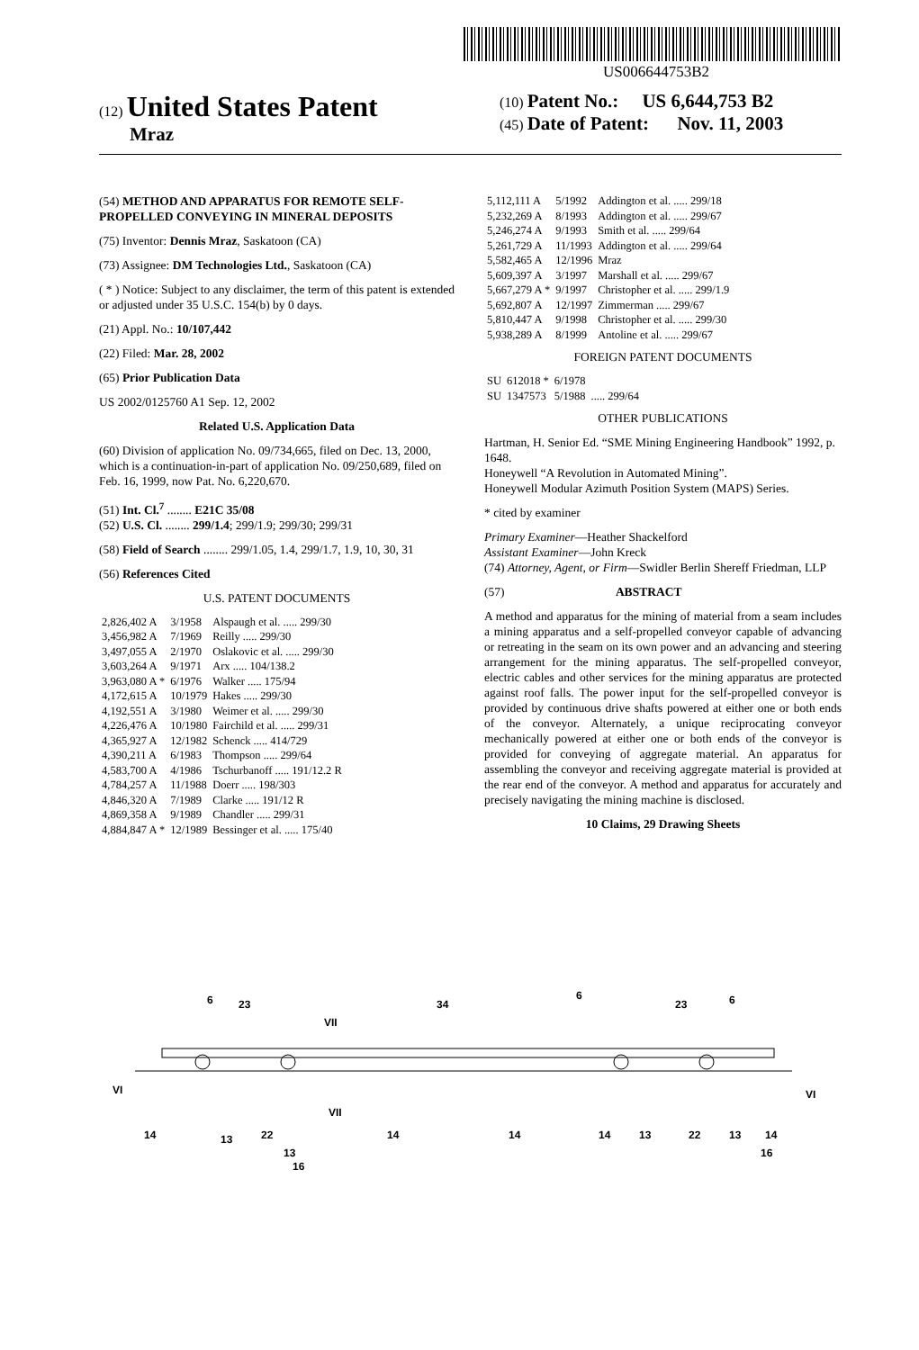US006644753B2
(12) United States Patent
Mraz
(10) Patent No.: US 6,644,753 B2
(45) Date of Patent: Nov. 11, 2003
(54) METHOD AND APPARATUS FOR REMOTE SELF-PROPELLED CONVEYING IN MINERAL DEPOSITS
(75) Inventor: Dennis Mraz, Saskatoon (CA)
(73) Assignee: DM Technologies Ltd., Saskatoon (CA)
( * ) Notice: Subject to any disclaimer, the term of this patent is extended or adjusted under 35 U.S.C. 154(b) by 0 days.
(21) Appl. No.: 10/107,442
(22) Filed: Mar. 28, 2002
(65) Prior Publication Data
US 2002/0125760 A1 Sep. 12, 2002
Related U.S. Application Data
(60) Division of application No. 09/734,665, filed on Dec. 13, 2000, which is a continuation-in-part of application No. 09/250,689, filed on Feb. 16, 1999, now Pat. No. 6,220,670.
(51) Int. Cl.<sup>7</sup> ........ E21C 35/08
(52) U.S. Cl. ........ 299/1.4; 299/1.9; 299/30; 299/31
(58) Field of Search ........ 299/1.05, 1.4, 299/1.7, 1.9, 10, 30, 31
(56) References Cited
U.S. PATENT DOCUMENTS
| 2,826,402 A | 3/1958 | Alspaugh et al. ..... 299/30 |
| 3,456,982 A | 7/1969 | Reilly ..... 299/30 |
| 3,497,055 A | 2/1970 | Oslakovic et al. ..... 299/30 |
| 3,603,264 A | 9/1971 | Arx ..... 104/138.2 |
| 3,963,080 A * | 6/1976 | Walker ..... 175/94 |
| 4,172,615 A | 10/1979 | Hakes ..... 299/30 |
| 4,192,551 A | 3/1980 | Weimer et al. ..... 299/30 |
| 4,226,476 A | 10/1980 | Fairchild et al. ..... 299/31 |
| 4,365,927 A | 12/1982 | Schenck ..... 414/729 |
| 4,390,211 A | 6/1983 | Thompson ..... 299/64 |
| 4,583,700 A | 4/1986 | Tschurbanoff ..... 191/12.2 R |
| 4,784,257 A | 11/1988 | Doerr ..... 198/303 |
| 4,846,320 A | 7/1989 | Clarke ..... 191/12 R |
| 4,869,358 A | 9/1989 | Chandler ..... 299/31 |
| 4,884,847 A * | 12/1989 | Bessinger et al. ..... 175/40 |
| 5,112,111 A | 5/1992 | Addington et al. ..... 299/18 |
| 5,232,269 A | 8/1993 | Addington et al. ..... 299/67 |
| 5,246,274 A | 9/1993 | Smith et al. ..... 299/64 |
| 5,261,729 A | 11/1993 | Addington et al. ..... 299/64 |
| 5,582,465 A | 12/1996 | Mraz |
| 5,609,397 A | 3/1997 | Marshall et al. ..... 299/67 |
| 5,667,279 A * | 9/1997 | Christopher et al. ..... 299/1.9 |
| 5,692,807 A | 12/1997 | Zimmerman ..... 299/67 |
| 5,810,447 A | 9/1998 | Christopher et al. ..... 299/30 |
| 5,938,289 A | 8/1999 | Antoline et al. ..... 299/67 |
FOREIGN PATENT DOCUMENTS
| SU | 612018 * | 6/1978 | |
| SU | 1347573 | 5/1988 | ..... 299/64 |
OTHER PUBLICATIONS
Hartman, H. Senior Ed. “SME Mining Engineering Handbook” 1992, p. 1648.
Honeywell “A Revolution in Automated Mining”.
Honeywell Modular Azimuth Position System (MAPS) Series.
* cited by examiner
Primary Examiner—Heather Shackelford
Assistant Examiner—John Kreck
(74) Attorney, Agent, or Firm—Swidler Berlin Shereff Friedman, LLP
(57) ABSTRACT
A method and apparatus for the mining of material from a seam includes a mining apparatus and a self-propelled conveyor capable of advancing or retreating in the seam on its own power and an advancing and steering arrangement for the mining apparatus. The self-propelled conveyor, electric cables and other services for the mining apparatus are protected against roof falls. The power input for the self-propelled conveyor is provided by continuous drive shafts powered at either one or both ends of the conveyor. Alternately, a unique reciprocating conveyor mechanically powered at either one or both ends of the conveyor is provided for conveying of aggregate material. An apparatus for assembling the conveyor and receiving aggregate material is provided at the rear end of the conveyor. A method and apparatus for accurately and precisely navigating the mining machine is disclosed.
10 Claims, 29 Drawing Sheets
6
23
34
6
23
6
VII
VII
VI
VI
14
13
22
13
16
14
14
14
13
22
13
14
16